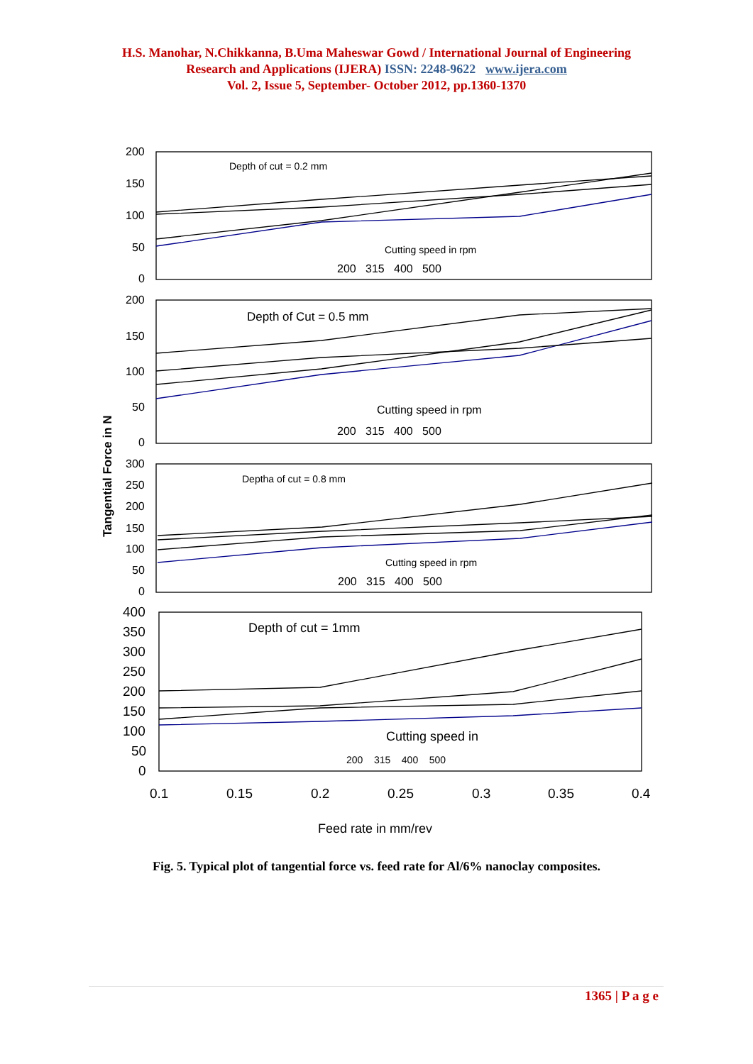H.S. Manohar, N.Chikkanna, B.Uma Maheswar Gowd / International Journal of Engineering
Research and Applications (IJERA) ISSN: 2248-9622 www.ijera.com
Vol. 2, Issue 5, September- October 2012, pp.1360-1370
200
150
100
50
0
200
150
100
50
0
300
250
200
150
100
50
0
400
350
300
250
200
150
100
50
0
Depth of cut = 0.2 mm
Cutting speed in rpm
200 315 400 500
Depth of Cut = 0.5 mm
Cutting speed in rpm
200 315 400 500
Deptha of cut = 0.8 mm
Cutting speed in rpm
200 315 400 500
Depth of cut = 1mm
Cutting speed in
200 315 400 500
0.1
0.15
0.2
0.25
0.3
0.35
0.4
Feed rate in mm/rev
Tangential Force in N
Fig. 5. Typical plot of tangential force vs. feed rate for Al/6% nanoclay composites.
1365 | P a g e